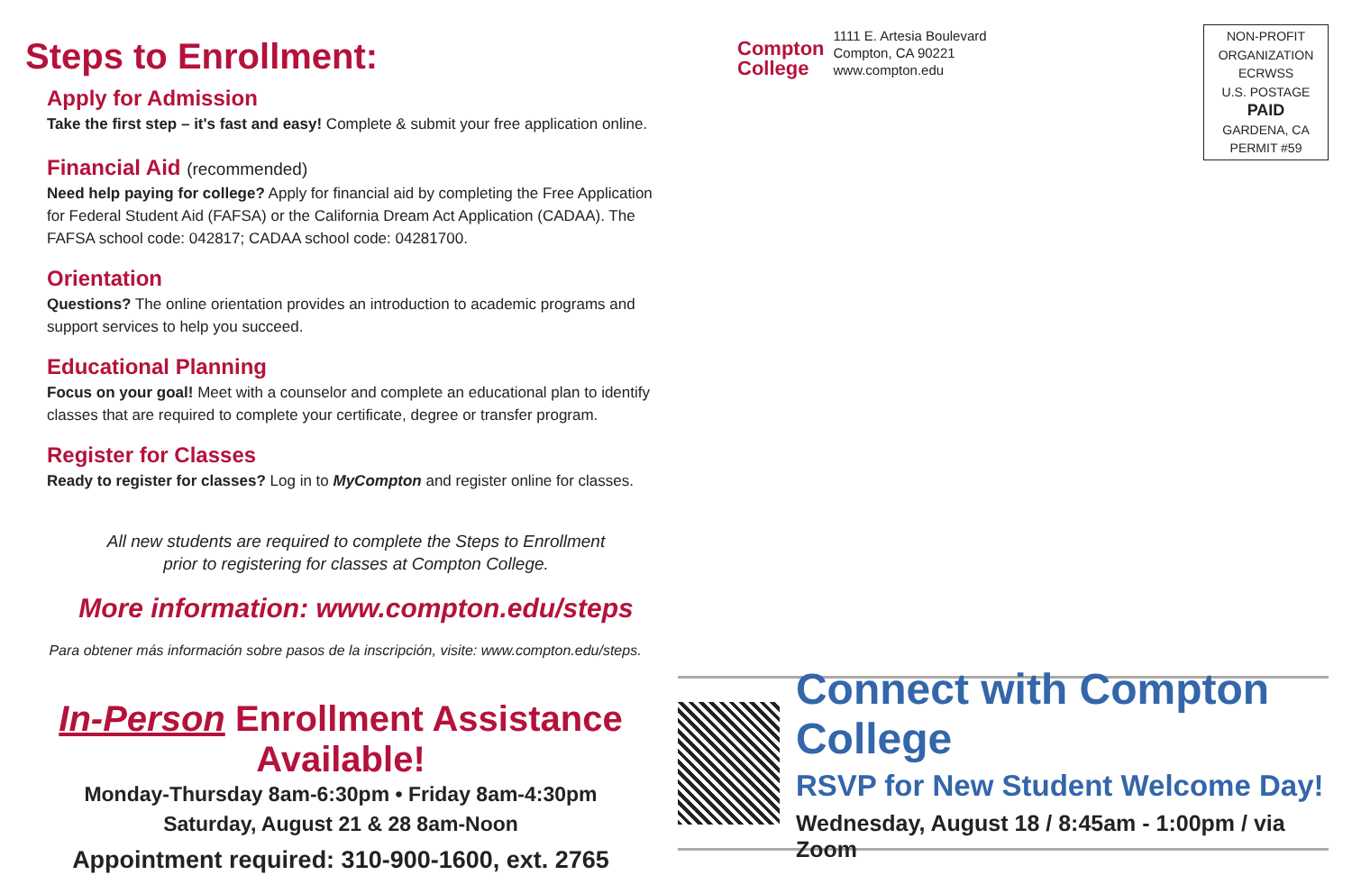Steps to Enrollment:
Apply for Admission
Take the first step – it's fast and easy! Complete & submit your free application online.
Financial Aid (recommended)
Need help paying for college? Apply for financial aid by completing the Free Application for Federal Student Aid (FAFSA) or the California Dream Act Application (CADAA). The FAFSA school code: 042817; CADAA school code: 04281700.
Orientation
Questions? The online orientation provides an introduction to academic programs and support services to help you succeed.
Educational Planning
Focus on your goal! Meet with a counselor and complete an educational plan to identify classes that are required to complete your certificate, degree or transfer program.
Register for Classes
Ready to register for classes? Log in to MyCompton and register online for classes.
All new students are required to complete the Steps to Enrollment
prior to registering for classes at Compton College.
More information: www.compton.edu/steps
Para obtener más información sobre pasos de la inscripción, visite: www.compton.edu/steps.
Compton
College
1111 E. Artesia Boulevard
Compton, CA 90221
www.compton.edu
NON-PROFIT
ORGANIZATION
ECRWSS
U.S. POSTAGE
PAID
GARDENA, CA
PERMIT #59
In-Person Enrollment Assistance Available!
Monday-Thursday 8am-6:30pm • Friday 8am-4:30pm
Saturday, August 21 & 28 8am-Noon
Appointment required: 310-900-1600, ext. 2765
Connect with Compton College
RSVP for New Student Welcome Day!
Wednesday, August 18 / 8:45am - 1:00pm / via Zoom